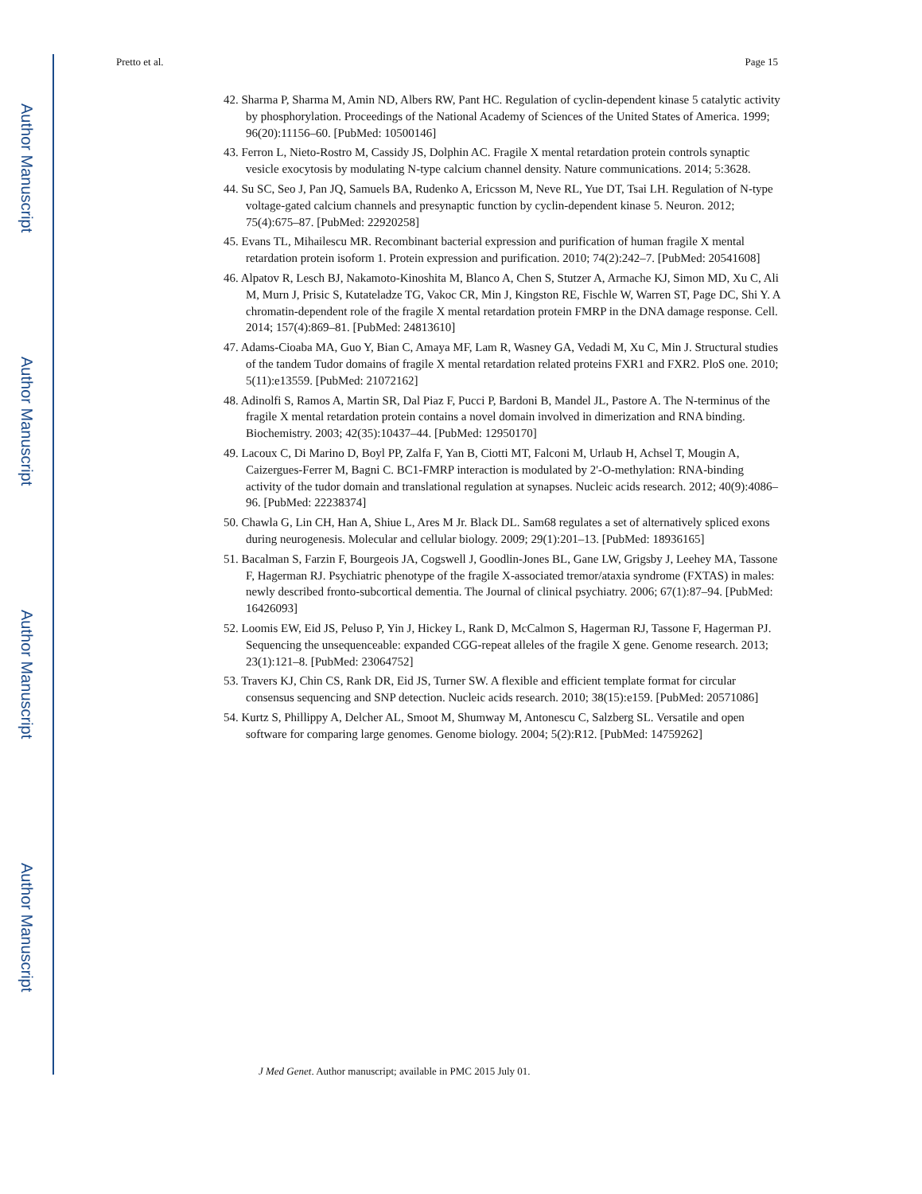Author Manuscript
Author Manuscript
Author Manuscript
Author Manuscript
Pretto et al. Page 15
42. Sharma P, Sharma M, Amin ND, Albers RW, Pant HC. Regulation of cyclin-dependent kinase 5 catalytic activity by phosphorylation. Proceedings of the National Academy of Sciences of the United States of America. 1999; 96(20):11156–60. [PubMed: 10500146]
43. Ferron L, Nieto-Rostro M, Cassidy JS, Dolphin AC. Fragile X mental retardation protein controls synaptic vesicle exocytosis by modulating N-type calcium channel density. Nature communications. 2014; 5:3628.
44. Su SC, Seo J, Pan JQ, Samuels BA, Rudenko A, Ericsson M, Neve RL, Yue DT, Tsai LH. Regulation of N-type voltage-gated calcium channels and presynaptic function by cyclin-dependent kinase 5. Neuron. 2012; 75(4):675–87. [PubMed: 22920258]
45. Evans TL, Mihailescu MR. Recombinant bacterial expression and purification of human fragile X mental retardation protein isoform 1. Protein expression and purification. 2010; 74(2):242–7. [PubMed: 20541608]
46. Alpatov R, Lesch BJ, Nakamoto-Kinoshita M, Blanco A, Chen S, Stutzer A, Armache KJ, Simon MD, Xu C, Ali M, Murn J, Prisic S, Kutateladze TG, Vakoc CR, Min J, Kingston RE, Fischle W, Warren ST, Page DC, Shi Y. A chromatin-dependent role of the fragile X mental retardation protein FMRP in the DNA damage response. Cell. 2014; 157(4):869–81. [PubMed: 24813610]
47. Adams-Cioaba MA, Guo Y, Bian C, Amaya MF, Lam R, Wasney GA, Vedadi M, Xu C, Min J. Structural studies of the tandem Tudor domains of fragile X mental retardation related proteins FXR1 and FXR2. PloS one. 2010; 5(11):e13559. [PubMed: 21072162]
48. Adinolfi S, Ramos A, Martin SR, Dal Piaz F, Pucci P, Bardoni B, Mandel JL, Pastore A. The N-terminus of the fragile X mental retardation protein contains a novel domain involved in dimerization and RNA binding. Biochemistry. 2003; 42(35):10437–44. [PubMed: 12950170]
49. Lacoux C, Di Marino D, Boyl PP, Zalfa F, Yan B, Ciotti MT, Falconi M, Urlaub H, Achsel T, Mougin A, Caizergues-Ferrer M, Bagni C. BC1-FMRP interaction is modulated by 2'-O-methylation: RNA-binding activity of the tudor domain and translational regulation at synapses. Nucleic acids research. 2012; 40(9):4086–96. [PubMed: 22238374]
50. Chawla G, Lin CH, Han A, Shiue L, Ares M Jr. Black DL. Sam68 regulates a set of alternatively spliced exons during neurogenesis. Molecular and cellular biology. 2009; 29(1):201–13. [PubMed: 18936165]
51. Bacalman S, Farzin F, Bourgeois JA, Cogswell J, Goodlin-Jones BL, Gane LW, Grigsby J, Leehey MA, Tassone F, Hagerman RJ. Psychiatric phenotype of the fragile X-associated tremor/ataxia syndrome (FXTAS) in males: newly described fronto-subcortical dementia. The Journal of clinical psychiatry. 2006; 67(1):87–94. [PubMed: 16426093]
52. Loomis EW, Eid JS, Peluso P, Yin J, Hickey L, Rank D, McCalmon S, Hagerman RJ, Tassone F, Hagerman PJ. Sequencing the unsequenceable: expanded CGG-repeat alleles of the fragile X gene. Genome research. 2013; 23(1):121–8. [PubMed: 23064752]
53. Travers KJ, Chin CS, Rank DR, Eid JS, Turner SW. A flexible and efficient template format for circular consensus sequencing and SNP detection. Nucleic acids research. 2010; 38(15):e159. [PubMed: 20571086]
54. Kurtz S, Phillippy A, Delcher AL, Smoot M, Shumway M, Antonescu C, Salzberg SL. Versatile and open software for comparing large genomes. Genome biology. 2004; 5(2):R12. [PubMed: 14759262]
J Med Genet. Author manuscript; available in PMC 2015 July 01.